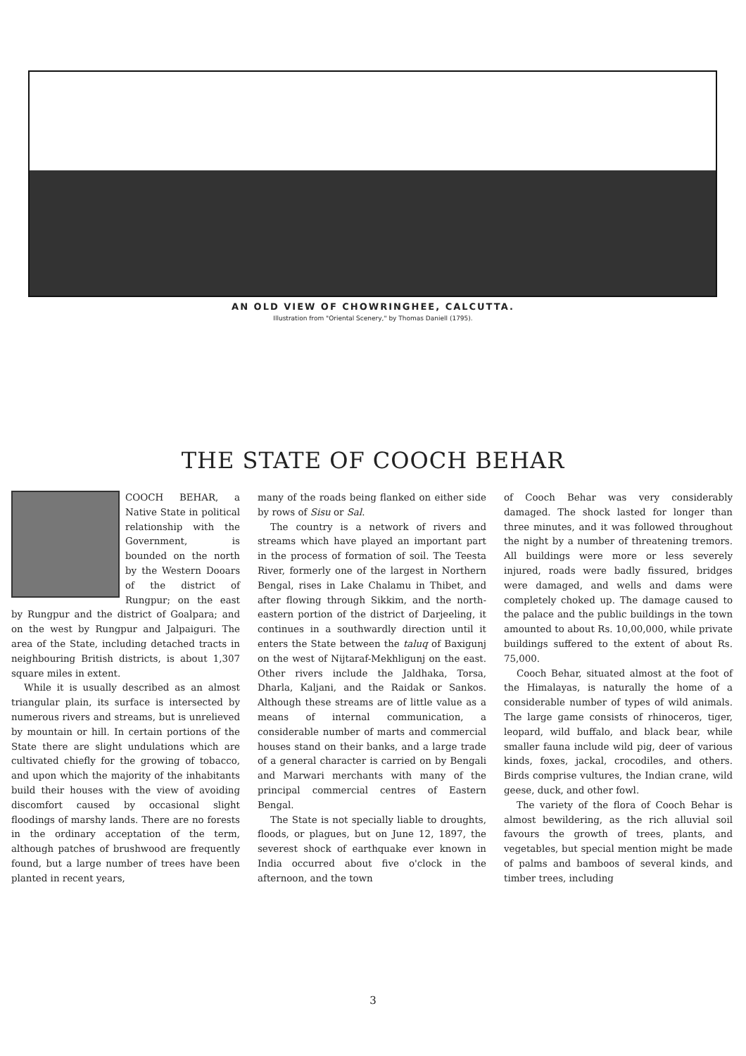AN OLD VIEW OF CHOWRINGHEE, CALCUTTA.
Illustration from "Oriental Scenery," by Thomas Daniell (1795).
THE STATE OF COOCH BEHAR
COOCH BEHAR, a Native State in political relationship with the Government, is bounded on the north by the Western Dooars of the district of Rungpur; on the east by Rungpur and the district of Goalpara; and on the west by Rungpur and Jalpaiguri. The area of the State, including detached tracts in neighbouring British districts, is about 1,307 square miles in extent.
While it is usually described as an almost triangular plain, its surface is intersected by numerous rivers and streams, but is unrelieved by mountain or hill. In certain portions of the State there are slight undulations which are cultivated chiefly for the growing of tobacco, and upon which the majority of the inhabitants build their houses with the view of avoiding discomfort caused by occasional slight floodings of marshy lands. There are no forests in the ordinary acceptation of the term, although patches of brushwood are frequently found, but a large number of trees have been planted in recent years,
many of the roads being flanked on either side by rows of Sisu or Sal.
The country is a network of rivers and streams which have played an important part in the process of formation of soil. The Teesta River, formerly one of the largest in Northern Bengal, rises in Lake Chalamu in Thibet, and after flowing through Sikkim, and the north-eastern portion of the district of Darjeeling, it continues in a southwardly direction until it enters the State between the taluq of Baxigunj on the west of Nijtaraf-Mekhligunj on the east. Other rivers include the Jaldhaka, Torsa, Dharla, Kaljani, and the Raidak or Sankos. Although these streams are of little value as a means of internal communication, a considerable number of marts and commercial houses stand on their banks, and a large trade of a general character is carried on by Bengali and Marwari merchants with many of the principal commercial centres of Eastern Bengal.
The State is not specially liable to droughts, floods, or plagues, but on June 12, 1897, the severest shock of earthquake ever known in India occurred about five o'clock in the afternoon, and the town
of Cooch Behar was very considerably damaged. The shock lasted for longer than three minutes, and it was followed throughout the night by a number of threatening tremors. All buildings were more or less severely injured, roads were badly fissured, bridges were damaged, and wells and dams were completely choked up. The damage caused to the palace and the public buildings in the town amounted to about Rs. 10,00,000, while private buildings suffered to the extent of about Rs. 75,000.
Cooch Behar, situated almost at the foot of the Himalayas, is naturally the home of a considerable number of types of wild animals. The large game consists of rhinoceros, tiger, leopard, wild buffalo, and black bear, while smaller fauna include wild pig, deer of various kinds, foxes, jackal, crocodiles, and others. Birds comprise vultures, the Indian crane, wild geese, duck, and other fowl.
The variety of the flora of Cooch Behar is almost bewildering, as the rich alluvial soil favours the growth of trees, plants, and vegetables, but special mention might be made of palms and bamboos of several kinds, and timber trees, including
3